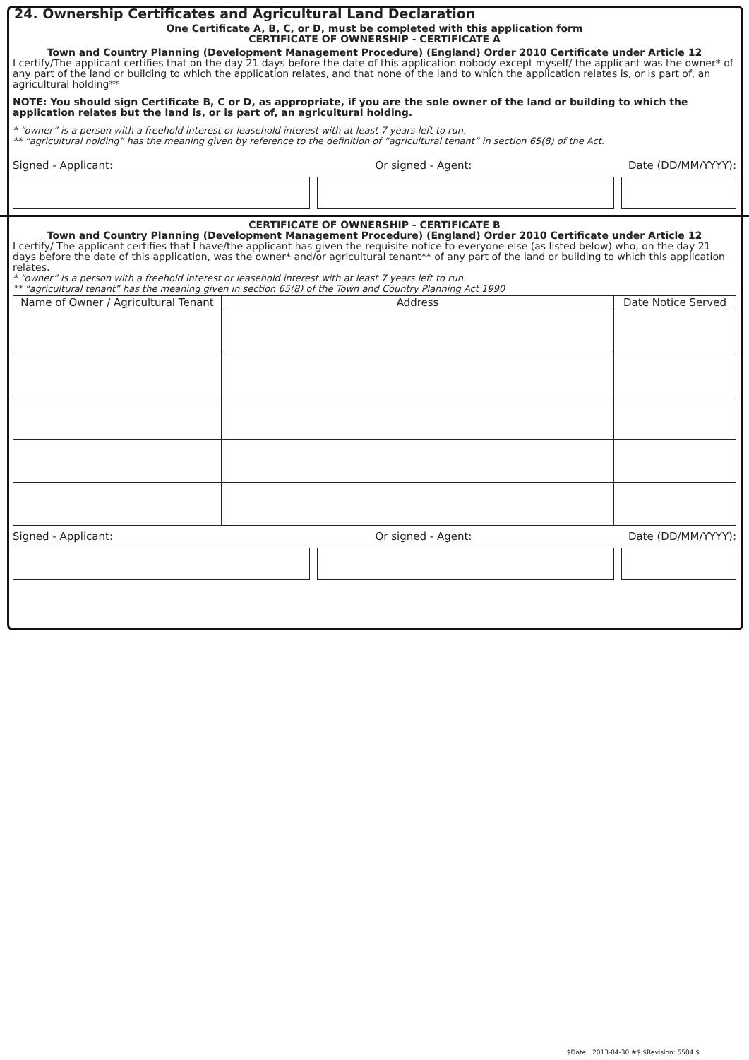24. Ownership Certificates and Agricultural Land Declaration
One Certificate A, B, C, or D, must be completed with this application form
CERTIFICATE OF OWNERSHIP - CERTIFICATE A
Town and Country Planning (Development Management Procedure) (England) Order 2010 Certificate under Article 12
I certify/The applicant certifies that on the day 21 days before the date of this application nobody except myself/ the applicant was the owner* of any part of the land or building to which the application relates, and that none of the land to which the application relates is, or is part of, an agricultural holding**
NOTE: You should sign Certificate B, C or D, as appropriate, if you are the sole owner of the land or building to which the application relates but the land is, or is part of, an agricultural holding.
* “owner” is a person with a freehold interest or leasehold interest with at least 7 years left to run.
** “agricultural holding” has the meaning given by reference to the definition of “agricultural tenant” in section 65(8) of the Act.
Signed - Applicant: Or signed - Agent: Date (DD/MM/YYYY):
CERTIFICATE OF OWNERSHIP - CERTIFICATE B
Town and Country Planning (Development Management Procedure) (England) Order 2010 Certificate under Article 12
I certify/ The applicant certifies that I have/the applicant has given the requisite notice to everyone else (as listed below) who, on the day 21 days before the date of this application, was the owner* and/or agricultural tenant** of any part of the land or building to which this application relates.
* “owner” is a person with a freehold interest or leasehold interest with at least 7 years left to run.
** “agricultural tenant” has the meaning given in section 65(8) of the Town and Country Planning Act 1990
| Name of Owner / Agricultural Tenant | Address | Date Notice Served |
| --- | --- | --- |
Signed - Applicant: Or signed - Agent: Date (DD/MM/YYYY):
$Date:: 2013-04-30 #$ $Revision: 5504 $